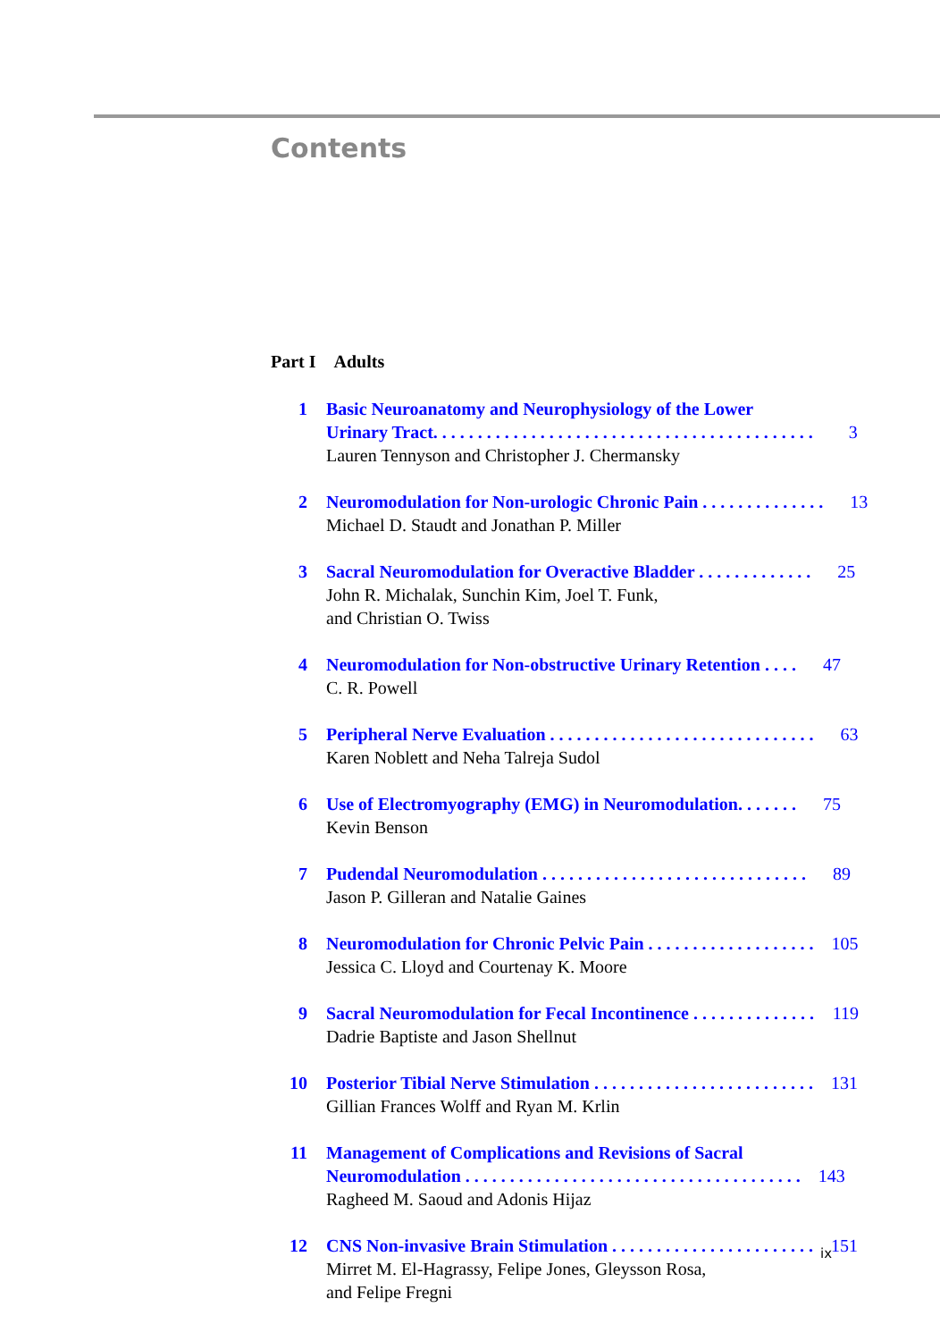Contents
Part I Adults
1 Basic Neuroanatomy and Neurophysiology of the Lower
Urinary Tract. . . . . . . . . . . . . . . . . . . . . . . . . . . . . . . . . . . . . . . . . . . 3
Lauren Tennyson and Christopher J. Chermansky
2 Neuromodulation for Non-urologic Chronic Pain . . . . . . . . . . . . . . 13
Michael D. Staudt and Jonathan P. Miller
3 Sacral Neuromodulation for Overactive Bladder . . . . . . . . . . . . . 25
John R. Michalak, Sunchin Kim, Joel T. Funk,
and Christian O. Twiss
4 Neuromodulation for Non-obstructive Urinary Retention . . . . 47
C. R. Powell
5 Peripheral Nerve Evaluation . . . . . . . . . . . . . . . . . . . . . . . . . . . . . . 63
Karen Noblett and Neha Talreja Sudol
6 Use of Electromyography (EMG) in Neuromodulation. . . . . . . 75
Kevin Benson
7 Pudendal Neuromodulation . . . . . . . . . . . . . . . . . . . . . . . . . . . . . . 89
Jason P. Gilleran and Natalie Gaines
8 Neuromodulation for Chronic Pelvic Pain . . . . . . . . . . . . . . . . . . . 105
Jessica C. Lloyd and Courtenay K. Moore
9 Sacral Neuromodulation for Fecal Incontinence . . . . . . . . . . . . . . 119
Dadrie Baptiste and Jason Shellnut
10 Posterior Tibial Nerve Stimulation . . . . . . . . . . . . . . . . . . . . . . . . . 131
Gillian Frances Wolff and Ryan M. Krlin
11 Management of Complications and Revisions of Sacral
Neuromodulation . . . . . . . . . . . . . . . . . . . . . . . . . . . . . . . . . . . . . . 143
Ragheed M. Saoud and Adonis Hijaz
12 CNS Non-invasive Brain Stimulation . . . . . . . . . . . . . . . . . . . . . . . 151
Mirret M. El-Hagrassy, Felipe Jones, Gleysson Rosa,
and Felipe Fregni
ix